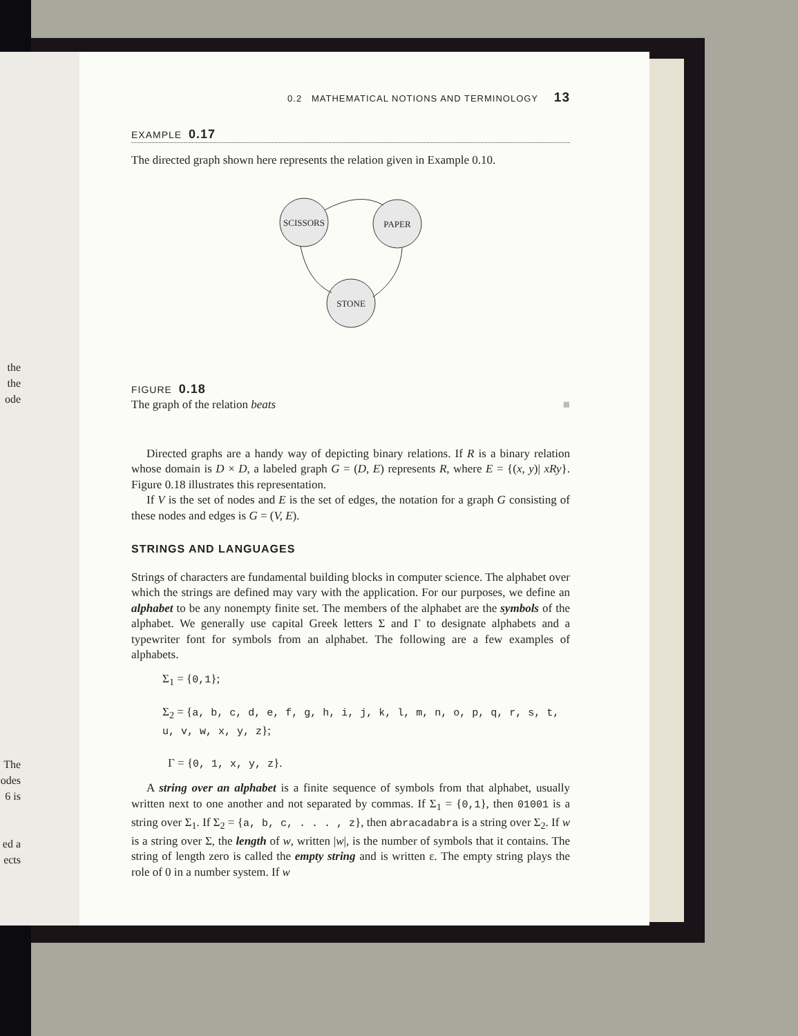the
the
ode
The
odes
6 is
ed a
ects
0.2 MATHEMATICAL NOTIONS AND TERMINOLOGY 13
EXAMPLE 0.17
The directed graph shown here represents the relation given in Example 0.10.
SCISSORS
PAPER
STONE
FIGURE 0.18
The graph of the relation beats ■
Directed graphs are a handy way of depicting binary relations. If R is a binary relation whose domain is D × D, a labeled graph G = (D, E) represents R, where E = {(x, y)| xRy}. Figure 0.18 illustrates this representation.
If V is the set of nodes and E is the set of edges, the notation for a graph G consisting of these nodes and edges is G = (V, E).
STRINGS AND LANGUAGES
Strings of characters are fundamental building blocks in computer science. The alphabet over which the strings are defined may vary with the application. For our purposes, we define an alphabet to be any nonempty finite set. The members of the alphabet are the symbols of the alphabet. We generally use capital Greek letters Σ and Γ to designate alphabets and a typewriter font for symbols from an alphabet. The following are a few examples of alphabets.
Σ<sub>1</sub> = {0,1};
Σ<sub>2</sub> = {a, b, c, d, e, f, g, h, i, j, k, l, m, n, o, p, q, r, s, t, u, v, w, x, y, z};
Γ = {0, 1, x, y, z}.
A string over an alphabet is a finite sequence of symbols from that alphabet, usually written next to one another and not separated by commas. If Σ<sub>1</sub> = {0,1}, then 01001 is a string over Σ<sub>1</sub>. If Σ<sub>2</sub> = {a, b, c, . . . , z}, then abracadabra is a string over Σ<sub>2</sub>. If w is a string over Σ, the length of w, written |w|, is the number of symbols that it contains. The string of length zero is called the empty string and is written ε. The empty string plays the role of 0 in a number system. If w